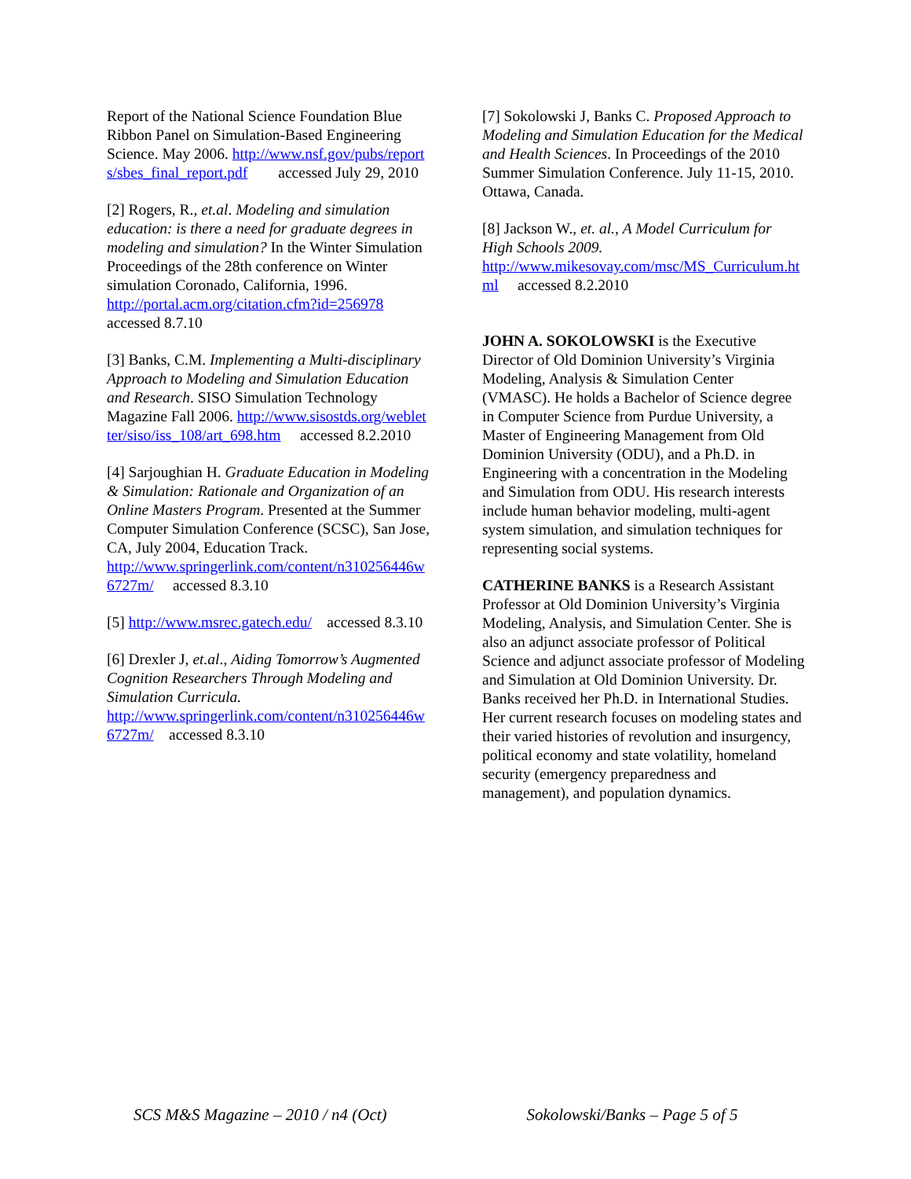Report of the National Science Foundation Blue Ribbon Panel on Simulation-Based Engineering Science. May 2006. http://www.nsf.gov/pubs/reports/sbes_final_report.pdf accessed July 29, 2010
[2] Rogers, R., et.al. Modeling and simulation education: is there a need for graduate degrees in modeling and simulation? In the Winter Simulation Proceedings of the 28th conference on Winter simulation Coronado, California, 1996.
http://portal.acm.org/citation.cfm?id=256978
accessed 8.7.10
[3] Banks, C.M. Implementing a Multi-disciplinary Approach to Modeling and Simulation Education and Research. SISO Simulation Technology Magazine Fall 2006. http://www.sisostds.org/webletter/siso/iss_108/art_698.htm accessed 8.2.2010
[4] Sarjoughian H. Graduate Education in Modeling & Simulation: Rationale and Organization of an Online Masters Program. Presented at the Summer Computer Simulation Conference (SCSC), San Jose, CA, July 2004, Education Track.
http://www.springerlink.com/content/n310256446w6727m/ accessed 8.3.10
[5] http://www.msrec.gatech.edu/ accessed 8.3.10
[6] Drexler J, et.al., Aiding Tomorrow’s Augmented Cognition Researchers Through Modeling and Simulation Curricula.
http://www.springerlink.com/content/n310256446w6727m/ accessed 8.3.10
[7] Sokolowski J, Banks C. Proposed Approach to Modeling and Simulation Education for the Medical and Health Sciences. In Proceedings of the 2010 Summer Simulation Conference. July 11-15, 2010. Ottawa, Canada.
[8] Jackson W., et. al., A Model Curriculum for High Schools 2009.
http://www.mikesovay.com/msc/MS_Curriculum.html accessed 8.2.2010
JOHN A. SOKOLOWSKI is the Executive Director of Old Dominion University’s Virginia Modeling, Analysis & Simulation Center (VMASC). He holds a Bachelor of Science degree in Computer Science from Purdue University, a Master of Engineering Management from Old Dominion University (ODU), and a Ph.D. in Engineering with a concentration in the Modeling and Simulation from ODU. His research interests include human behavior modeling, multi-agent system simulation, and simulation techniques for representing social systems.
CATHERINE BANKS is a Research Assistant Professor at Old Dominion University’s Virginia Modeling, Analysis, and Simulation Center. She is also an adjunct associate professor of Political Science and adjunct associate professor of Modeling and Simulation at Old Dominion University. Dr. Banks received her Ph.D. in International Studies. Her current research focuses on modeling states and their varied histories of revolution and insurgency, political economy and state volatility, homeland security (emergency preparedness and management), and population dynamics.
SCS M&S Magazine – 2010 / n4 (Oct) Sokolowski/Banks – Page 5 of 5